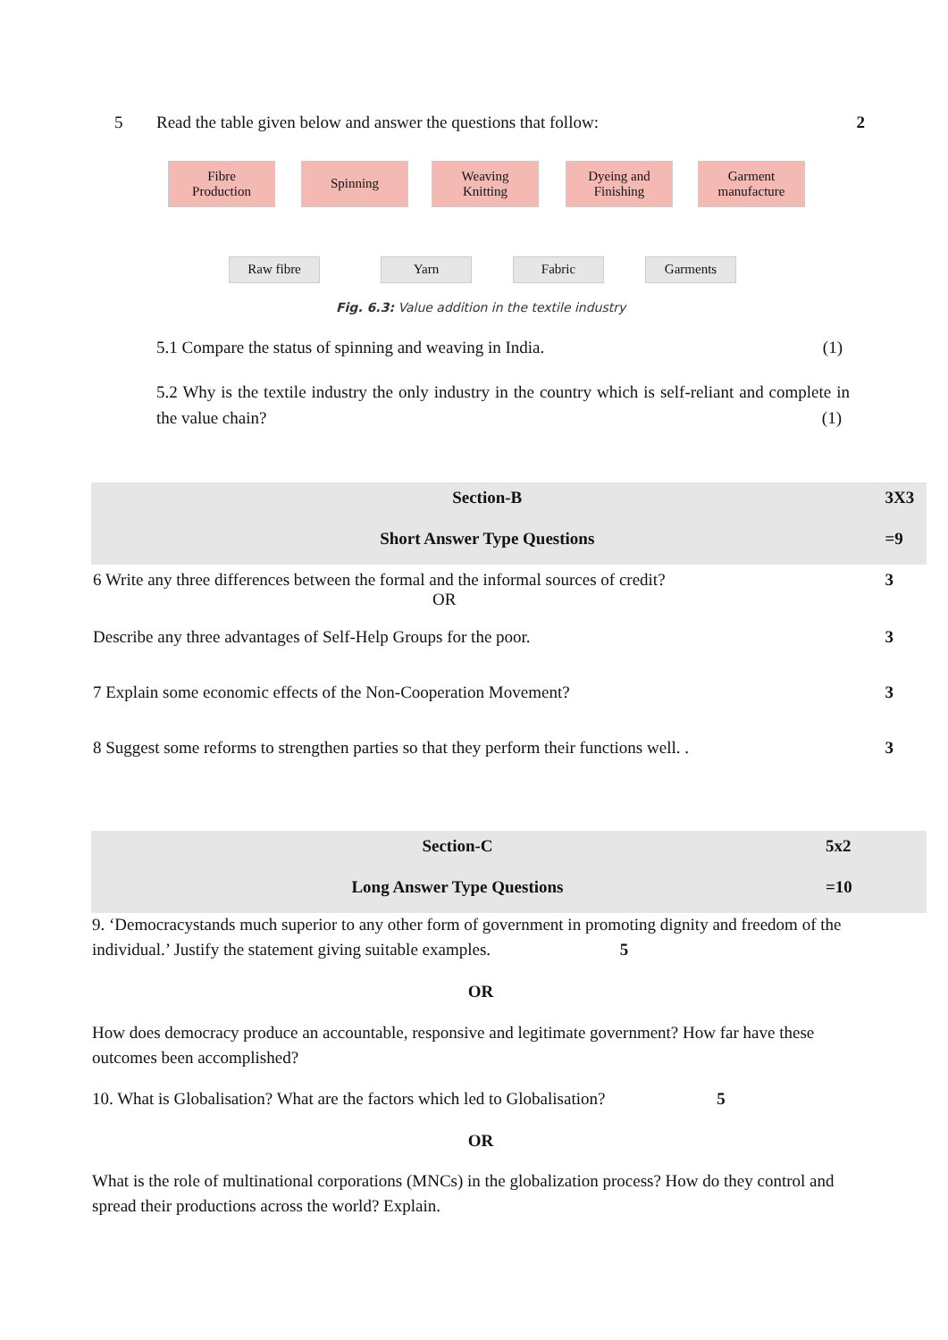5 Read the table given below and answer the questions that follow: 2
Fibre
Production
Spinning
Weaving
Knitting
Dyeing and
Finishing
Garment
manufacture
Raw fibre Yarn Fabric Garments
Fig. 6.3: Value addition in the textile industry
5.1 Compare the status of spinning and weaving in India. (1)
5.2 Why is the textile industry the only industry in the country which is self-reliant and complete in the value chain? (1)
| Section-B | 3X3 |
| Short Answer Type Questions | =9 |
| 6 Write any three differences between the formal and the informal sources of credit? OR | 3 |
| Describe any three advantages of Self-Help Groups for the poor. | 3 |
| 7 Explain some economic effects of the Non-Cooperation Movement? | 3 |
| 8 Suggest some reforms to strengthen parties so that they perform their functions well. . | 3 |
| Section-C | 5x2 |
| Long Answer Type Questions | =10 |
9. ‘Democracystands much superior to any other form of government in promoting dignity and freedom of the individual.’ Justify the statement giving suitable examples. 5
OR
How does democracy produce an accountable, responsive and legitimate government? How far have these outcomes been accomplished?
10. What is Globalisation? What are the factors which led to Globalisation? 5
OR
What is the role of multinational corporations (MNCs) in the globalization process? How do they control and spread their productions across the world? Explain.